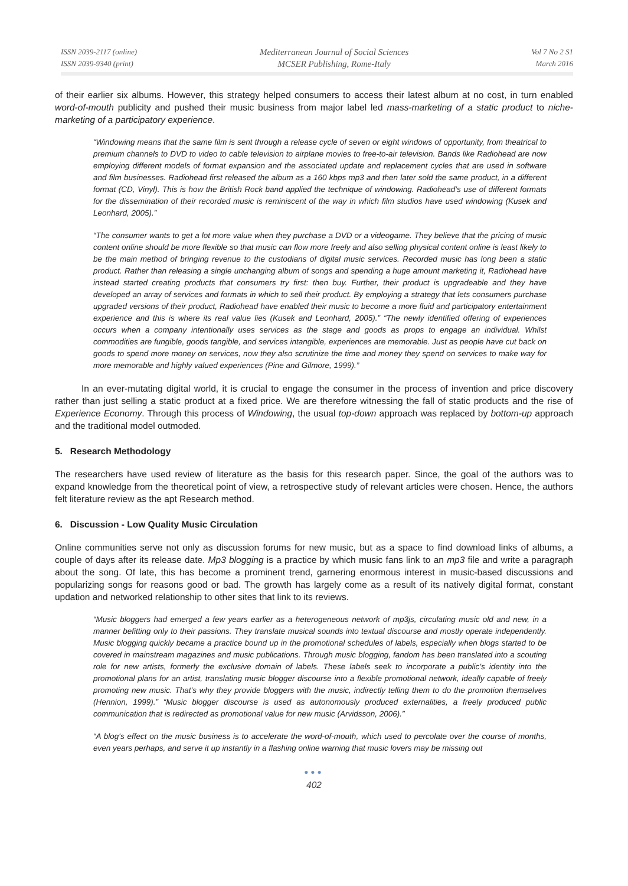ISSN 2039-2117 (online)
ISSN 2039-9340 (print)
Mediterranean Journal of Social Sciences
MCSER Publishing, Rome-Italy
Vol 7 No 2 S1
March 2016
of their earlier six albums. However, this strategy helped consumers to access their latest album at no cost, in turn enabled word-of-mouth publicity and pushed their music business from major label led mass-marketing of a static product to niche-marketing of a participatory experience.
“Windowing means that the same film is sent through a release cycle of seven or eight windows of opportunity, from theatrical to premium channels to DVD to video to cable television to airplane movies to free-to-air television. Bands like Radiohead are now employing different models of format expansion and the associated update and replacement cycles that are used in software and film businesses. Radiohead first released the album as a 160 kbps mp3 and then later sold the same product, in a different format (CD, Vinyl). This is how the British Rock band applied the technique of windowing. Radiohead’s use of different formats for the dissemination of their recorded music is reminiscent of the way in which film studios have used windowing (Kusek and Leonhard, 2005).”
“The consumer wants to get a lot more value when they purchase a DVD or a videogame. They believe that the pricing of music content online should be more flexible so that music can flow more freely and also selling physical content online is least likely to be the main method of bringing revenue to the custodians of digital music services. Recorded music has long been a static product. Rather than releasing a single unchanging album of songs and spending a huge amount marketing it, Radiohead have instead started creating products that consumers try first: then buy. Further, their product is upgradeable and they have developed an array of services and formats in which to sell their product. By employing a strategy that lets consumers purchase upgraded versions of their product, Radiohead have enabled their music to become a more fluid and participatory entertainment experience and this is where its real value lies (Kusek and Leonhard, 2005).” “The newly identified offering of experiences occurs when a company intentionally uses services as the stage and goods as props to engage an individual. Whilst commodities are fungible, goods tangible, and services intangible, experiences are memorable. Just as people have cut back on goods to spend more money on services, now they also scrutinize the time and money they spend on services to make way for more memorable and highly valued experiences (Pine and Gilmore, 1999).”
In an ever-mutating digital world, it is crucial to engage the consumer in the process of invention and price discovery rather than just selling a static product at a fixed price. We are therefore witnessing the fall of static products and the rise of Experience Economy. Through this process of Windowing, the usual top-down approach was replaced by bottom-up approach and the traditional model outmoded.
5. Research Methodology
The researchers have used review of literature as the basis for this research paper. Since, the goal of the authors was to expand knowledge from the theoretical point of view, a retrospective study of relevant articles were chosen. Hence, the authors felt literature review as the apt Research method.
6. Discussion - Low Quality Music Circulation
Online communities serve not only as discussion forums for new music, but as a space to find download links of albums, a couple of days after its release date. Mp3 blogging is a practice by which music fans link to an mp3 file and write a paragraph about the song. Of late, this has become a prominent trend, garnering enormous interest in music-based discussions and popularizing songs for reasons good or bad. The growth has largely come as a result of its natively digital format, constant updation and networked relationship to other sites that link to its reviews.
“Music bloggers had emerged a few years earlier as a heterogeneous network of mp3js, circulating music old and new, in a manner befitting only to their passions. They translate musical sounds into textual discourse and mostly operate independently. Music blogging quickly became a practice bound up in the promotional schedules of labels, especially when blogs started to be covered in mainstream magazines and music publications. Through music blogging, fandom has been translated into a scouting role for new artists, formerly the exclusive domain of labels. These labels seek to incorporate a public’s identity into the promotional plans for an artist, translating music blogger discourse into a flexible promotional network, ideally capable of freely promoting new music. That's why they provide bloggers with the music, indirectly telling them to do the promotion themselves (Hennion, 1999).” “Music blogger discourse is used as autonomously produced externalities, a freely produced public communication that is redirected as promotional value for new music (Arvidsson, 2006).”
“A blog's effect on the music business is to accelerate the word-of-mouth, which used to percolate over the course of months, even years perhaps, and serve it up instantly in a flashing online warning that music lovers may be missing out
●●●
402